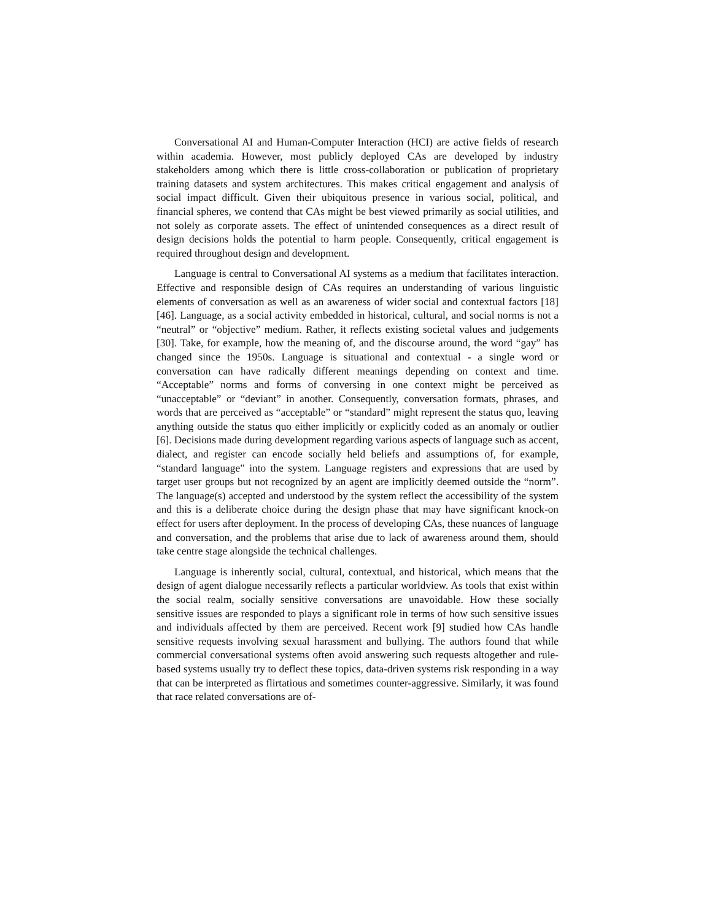Conversational AI and Human-Computer Interaction (HCI) are active fields of research within academia. However, most publicly deployed CAs are developed by industry stakeholders among which there is little cross-collaboration or publication of proprietary training datasets and system architectures. This makes critical engagement and analysis of social impact difficult. Given their ubiquitous presence in various social, political, and financial spheres, we contend that CAs might be best viewed primarily as social utilities, and not solely as corporate assets. The effect of unintended consequences as a direct result of design decisions holds the potential to harm people. Consequently, critical engagement is required throughout design and development.
Language is central to Conversational AI systems as a medium that facilitates interaction. Effective and responsible design of CAs requires an understanding of various linguistic elements of conversation as well as an awareness of wider social and contextual factors [18] [46]. Language, as a social activity embedded in historical, cultural, and social norms is not a “neutral” or “objective” medium. Rather, it reflects existing societal values and judgements [30]. Take, for example, how the meaning of, and the discourse around, the word “gay” has changed since the 1950s. Language is situational and contextual - a single word or conversation can have radically different meanings depending on context and time. “Acceptable” norms and forms of conversing in one context might be perceived as “unacceptable” or “deviant” in another. Consequently, conversation formats, phrases, and words that are perceived as “acceptable” or “standard” might represent the status quo, leaving anything outside the status quo either implicitly or explicitly coded as an anomaly or outlier [6]. Decisions made during development regarding various aspects of language such as accent, dialect, and register can encode socially held beliefs and assumptions of, for example, “standard language” into the system. Language registers and expressions that are used by target user groups but not recognized by an agent are implicitly deemed outside the “norm”. The language(s) accepted and understood by the system reflect the accessibility of the system and this is a deliberate choice during the design phase that may have significant knock-on effect for users after deployment. In the process of developing CAs, these nuances of language and conversation, and the problems that arise due to lack of awareness around them, should take centre stage alongside the technical challenges.
Language is inherently social, cultural, contextual, and historical, which means that the design of agent dialogue necessarily reflects a particular worldview. As tools that exist within the social realm, socially sensitive conversations are unavoidable. How these socially sensitive issues are responded to plays a significant role in terms of how such sensitive issues and individuals affected by them are perceived. Recent work [9] studied how CAs handle sensitive requests involving sexual harassment and bullying. The authors found that while commercial conversational systems often avoid answering such requests altogether and rule-based systems usually try to deflect these topics, data-driven systems risk responding in a way that can be interpreted as flirtatious and sometimes counter-aggressive. Similarly, it was found that race related conversations are of-